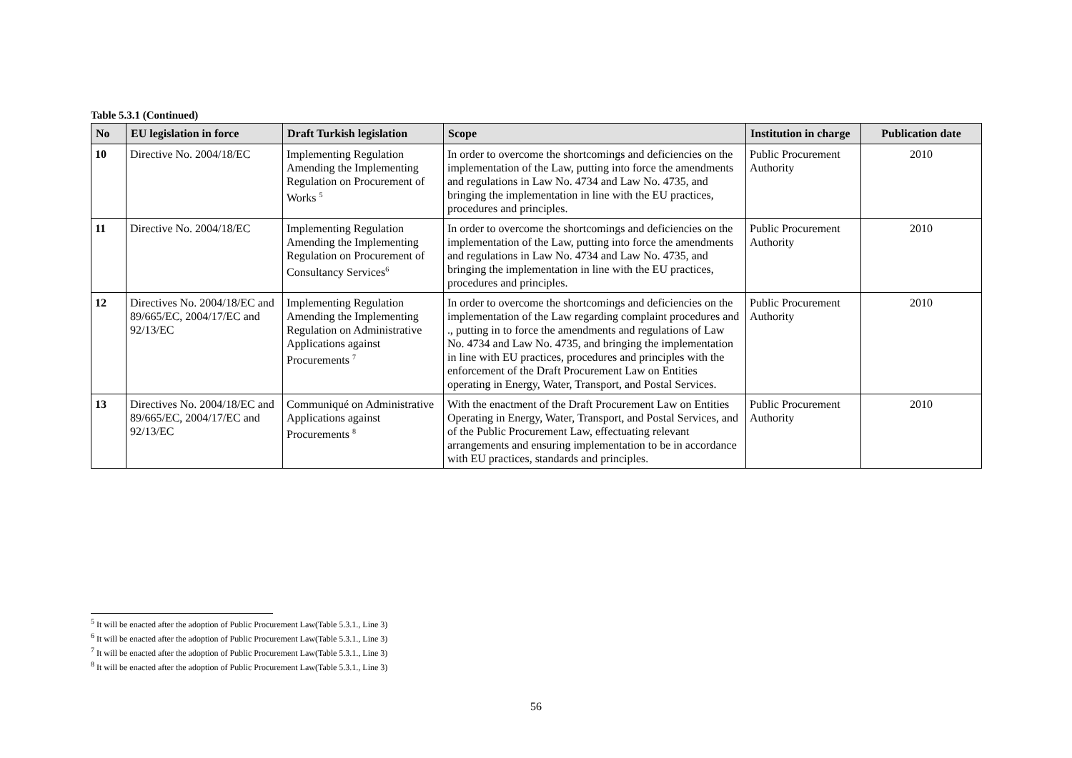Table 5.3.1 (Continued)
| No | EU legislation in force | Draft Turkish legislation | Scope | Institution in charge | Publication date |
| --- | --- | --- | --- | --- | --- |
| 10 | Directive No. 2004/18/EC | Implementing Regulation Amending the Implementing Regulation on Procurement of Works <sup>5</sup> | In order to overcome the shortcomings and deficiencies on the implementation of the Law, putting into force the amendments and regulations in Law No. 4734 and Law No. 4735, and bringing the implementation in line with the EU practices, procedures and principles. | Public Procurement Authority | 2010 |
| 11 | Directive No. 2004/18/EC | Implementing Regulation Amending the Implementing Regulation on Procurement of Consultancy Services<sup>6</sup> | In order to overcome the shortcomings and deficiencies on the implementation of the Law, putting into force the amendments and regulations in Law No. 4734 and Law No. 4735, and bringing the implementation in line with the EU practices, procedures and principles. | Public Procurement Authority | 2010 |
| 12 | Directives No. 2004/18/EC and 89/665/EC, 2004/17/EC and 92/13/EC | Implementing Regulation Amending the Implementing Regulation on Administrative Applications against Procurements <sup>7</sup> | In order to overcome the shortcomings and deficiencies on the implementation of the Law regarding complaint procedures and ., putting in to force the amendments and regulations of Law No. 4734 and Law No. 4735, and bringing the implementation in line with EU practices, procedures and principles with the enforcement of the Draft Procurement Law on Entities operating in Energy, Water, Transport, and Postal Services. | Public Procurement Authority | 2010 |
| 13 | Directives No. 2004/18/EC and 89/665/EC, 2004/17/EC and 92/13/EC | Communiqué on Administrative Applications against Procurements <sup>8</sup> | With the enactment of the Draft Procurement Law on Entities Operating in Energy, Water, Transport, and Postal Services, and of the Public Procurement Law, effectuating relevant arrangements and ensuring implementation to be in accordance with EU practices, standards and principles. | Public Procurement Authority | 2010 |
<sup>5</sup> It will be enacted after the adoption of Public Procurement Law(Table 5.3.1., Line 3)
<sup>6</sup> It will be enacted after the adoption of Public Procurement Law(Table 5.3.1., Line 3)
<sup>7</sup> It will be enacted after the adoption of Public Procurement Law(Table 5.3.1., Line 3)
<sup>8</sup> It will be enacted after the adoption of Public Procurement Law(Table 5.3.1., Line 3)
56